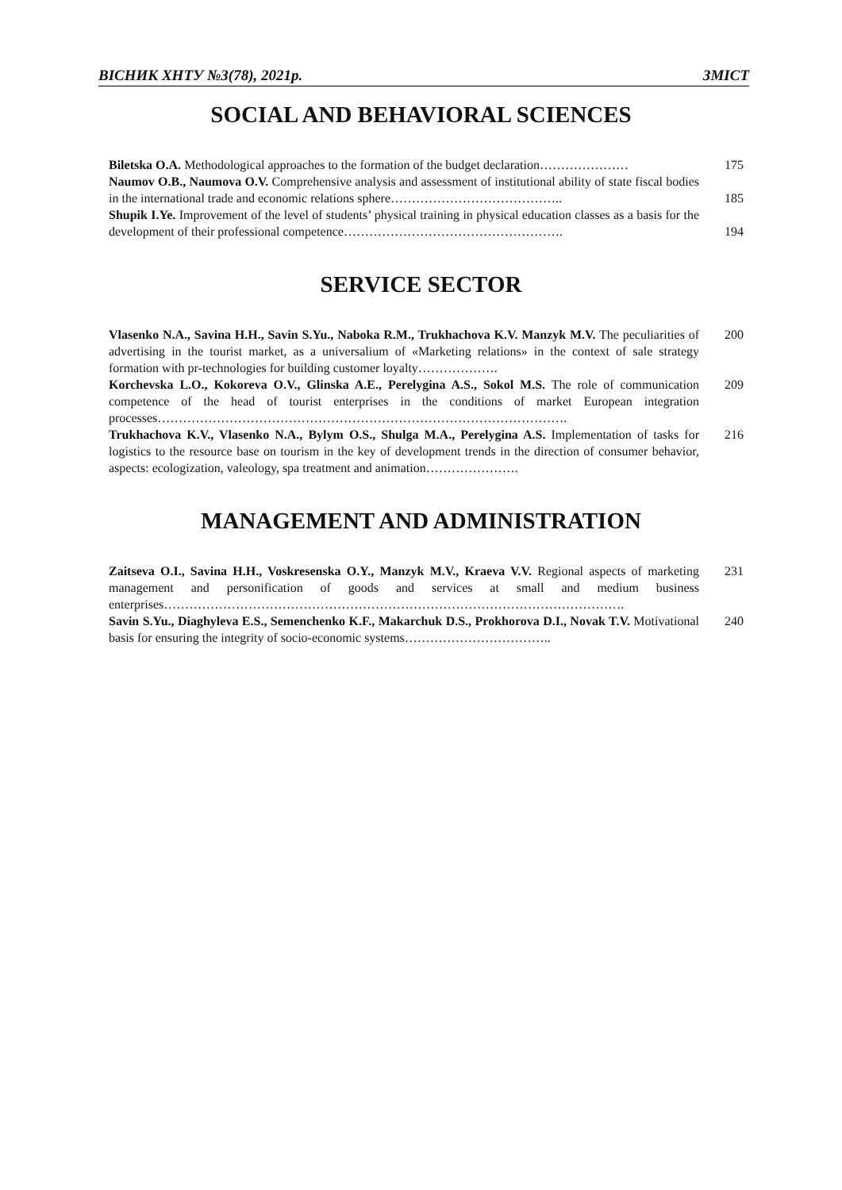ВІСНИК ХНТУ №3(78), 2021р. ЗМІСТ
SOCIAL AND BEHAVIORAL SCIENCES
Biletska O.A. Methodological approaches to the formation of the budget declaration…………………
175
Naumov O.B., Naumova O.V. Comprehensive analysis and assessment of institutional ability of state fiscal bodies in the international trade and economic relations sphere…………………………………..
185
Shupik I.Ye. Improvement of the level of students’ physical training in physical education classes as a basis for the development of their professional competence…………………………………………….
194
SERVICE SECTOR
Vlasenko N.A., Savina H.H., Savin S.Yu., Naboka R.M., Trukhachova K.V. Manzyk M.V. The peculiarities of advertising in the tourist market, as a universalium of «Marketing relations» in the context of sale strategy formation with pr-technologies for building customer loyalty……………….
200
Korchevska L.O., Kokoreva O.V., Glinska A.E., Perelygina A.S., Sokol M.S. The role of communication competence of the head of tourist enterprises in the conditions of market European integration processes…………………………………………………………………………………….
209
Trukhachova K.V., Vlasenko N.A., Bylym O.S., Shulga M.A., Perelygina A.S. Implementation of tasks for logistics to the resource base on tourism in the key of development trends in the direction of consumer behavior, aspects: ecologization, valeology, spa treatment and animation………………….
216
MANAGEMENT AND ADMINISTRATION
Zaitseva O.I., Savina H.H., Voskresenska O.Y., Manzyk M.V., Kraeva V.V. Regional aspects of marketing management and personification of goods and services at small and medium business enterprises……………………………………………………………………………………………….
231
Savin S.Yu., Diaghyleva E.S., Semenchenko K.F., Makarchuk D.S., Prokhorova D.I., Novak T.V. Motivational basis for ensuring the integrity of socio-economic systems……………………………..
240